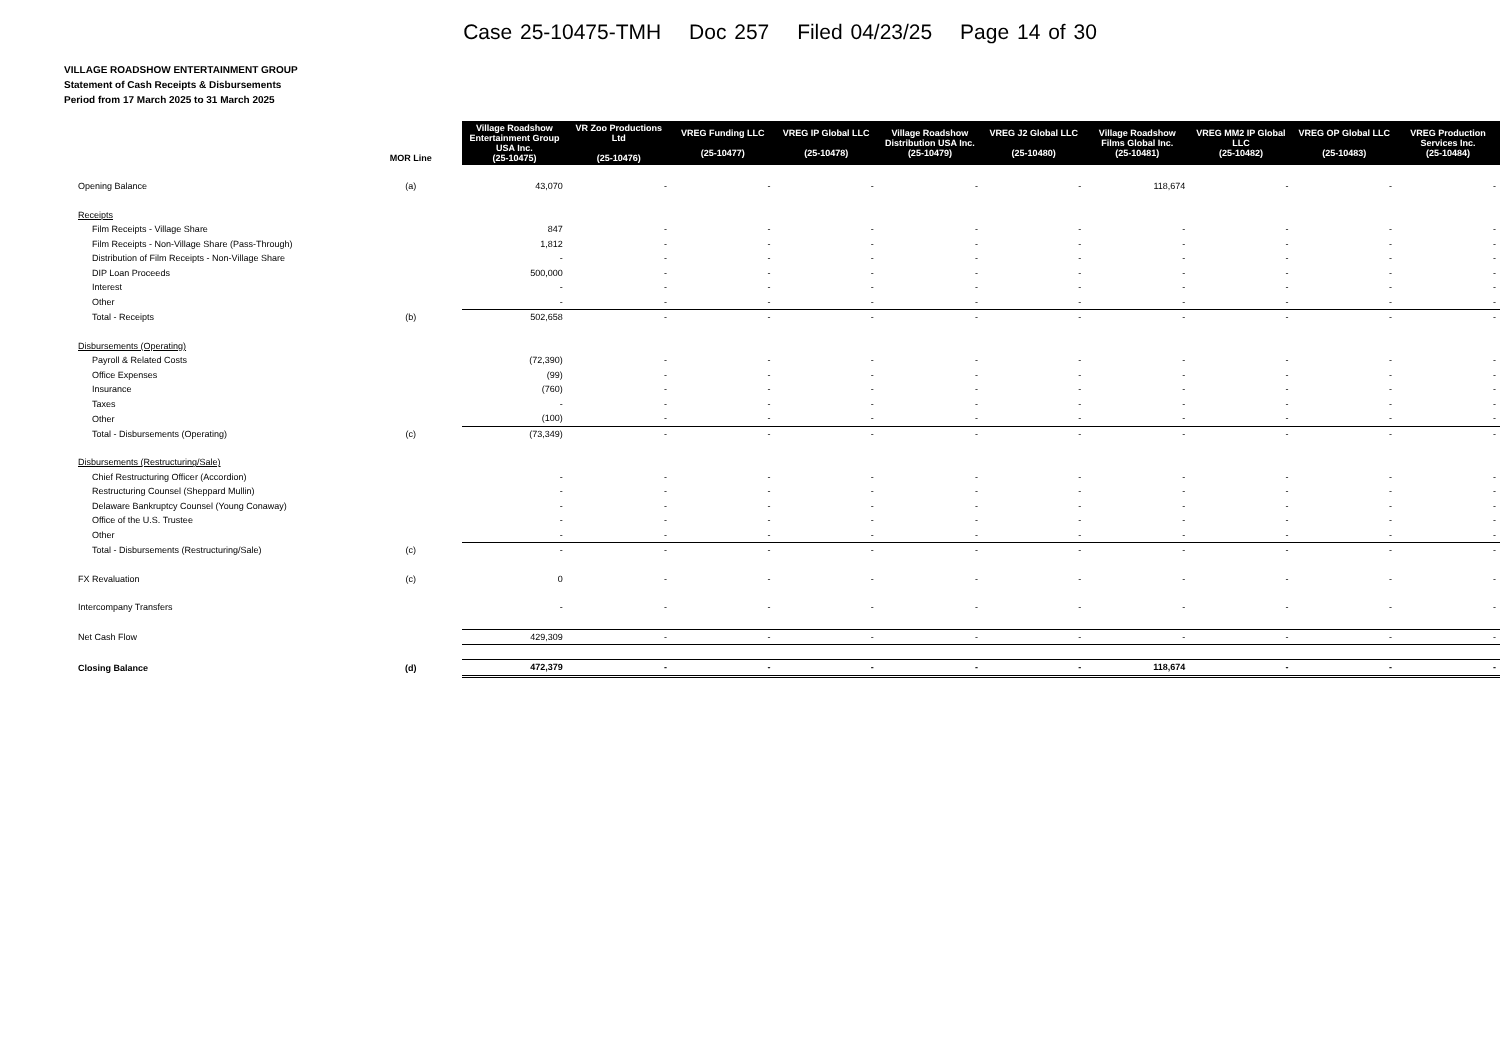Case 25-10475-TMH Doc 257 Filed 04/23/25 Page 14 of 30
VILLAGE ROADSHOW ENTERTAINMENT GROUP
Statement of Cash Receipts & Disbursements
Period from 17 March 2025 to 31 March 2025
| | MOR Line | Village Roadshow Entertainment Group USA Inc. (25-10475) | VR Zoo Productions Ltd (25-10476) | VREG Funding LLC (25-10477) | VREG IP Global LLC (25-10478) | Village Roadshow Distribution USA Inc. (25-10479) | VREG J2 Global LLC (25-10480) | Village Roadshow Films Global Inc. (25-10481) | VREG MM2 IP Global LLC (25-10482) | VREG OP Global LLC (25-10483) | VREG Production Services Inc. (25-10484) |
| --- | --- | --- | --- | --- | --- | --- | --- | --- | --- | --- | --- |
| Opening Balance | (a) | 43,070 | - | - | - | - | - | 118,674 | - | - | - |
| Receipts | | | | | | | | | | | |
| Film Receipts - Village Share | | 847 | - | - | - | - | - | - | - | - | - |
| Film Receipts - Non-Village Share (Pass-Through) | | 1,812 | - | - | - | - | - | - | - | - | - |
| Distribution of Film Receipts - Non-Village Share | | - | - | - | - | - | - | - | - | - | - |
| DIP Loan Proceeds | | 500,000 | - | - | - | - | - | - | - | - | - |
| Interest | | - | - | - | - | - | - | - | - | - | - |
| Other | | - | - | - | - | - | - | - | - | - | - |
| Total - Receipts | (b) | 502,658 | - | - | - | - | - | - | - | - | - |
| Disbursements (Operating) | | | | | | | | | | | |
| Payroll & Related Costs | | (72,390) | - | - | - | - | - | - | - | - | - |
| Office Expenses | | (99) | - | - | - | - | - | - | - | - | - |
| Insurance | | (760) | - | - | - | - | - | - | - | - | - |
| Taxes | | - | - | - | - | - | - | - | - | - | - |
| Other | | (100) | - | - | - | - | - | - | - | - | - |
| Total - Disbursements (Operating) | (c) | (73,349) | - | - | - | - | - | - | - | - | - |
| Disbursements (Restructuring/Sale) | | | | | | | | | | | |
| Chief Restructuring Officer (Accordion) | | - | - | - | - | - | - | - | - | - | - |
| Restructuring Counsel (Sheppard Mullin) | | - | - | - | - | - | - | - | - | - | - |
| Delaware Bankruptcy Counsel (Young Conaway) | | - | - | - | - | - | - | - | - | - | - |
| Office of the U.S. Trustee | | - | - | - | - | - | - | - | - | - | - |
| Other | | - | - | - | - | - | - | - | - | - | - |
| Total - Disbursements (Restructuring/Sale) | (c) | - | - | - | - | - | - | - | - | - | - |
| FX Revaluation | (c) | 0 | - | - | - | - | - | - | - | - | - |
| Intercompany Transfers | | - | - | - | - | - | - | - | - | - | - |
| Net Cash Flow | | 429,309 | - | - | - | - | - | - | - | - | - |
| Closing Balance | (d) | 472,379 | - | - | - | - | - | 118,674 | - | - | - |